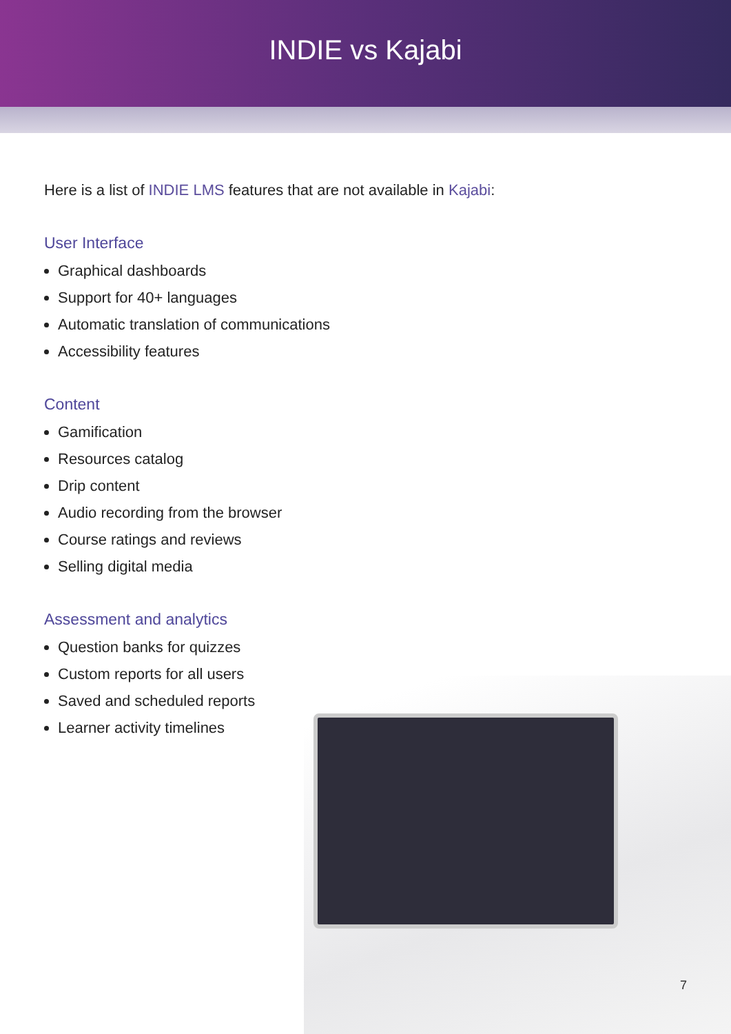INDIE vs Kajabi
Here is a list of INDIE LMS features that are not available in Kajabi:
User Interface
Graphical dashboards
Support for 40+ languages
Automatic translation of communications
Accessibility features
Content
Gamification
Resources catalog
Drip content
Audio recording from the browser
Course ratings and reviews
Selling digital media
Assessment and analytics
Question banks for quizzes
Custom reports for all users
Saved and scheduled reports
Learner activity timelines
7